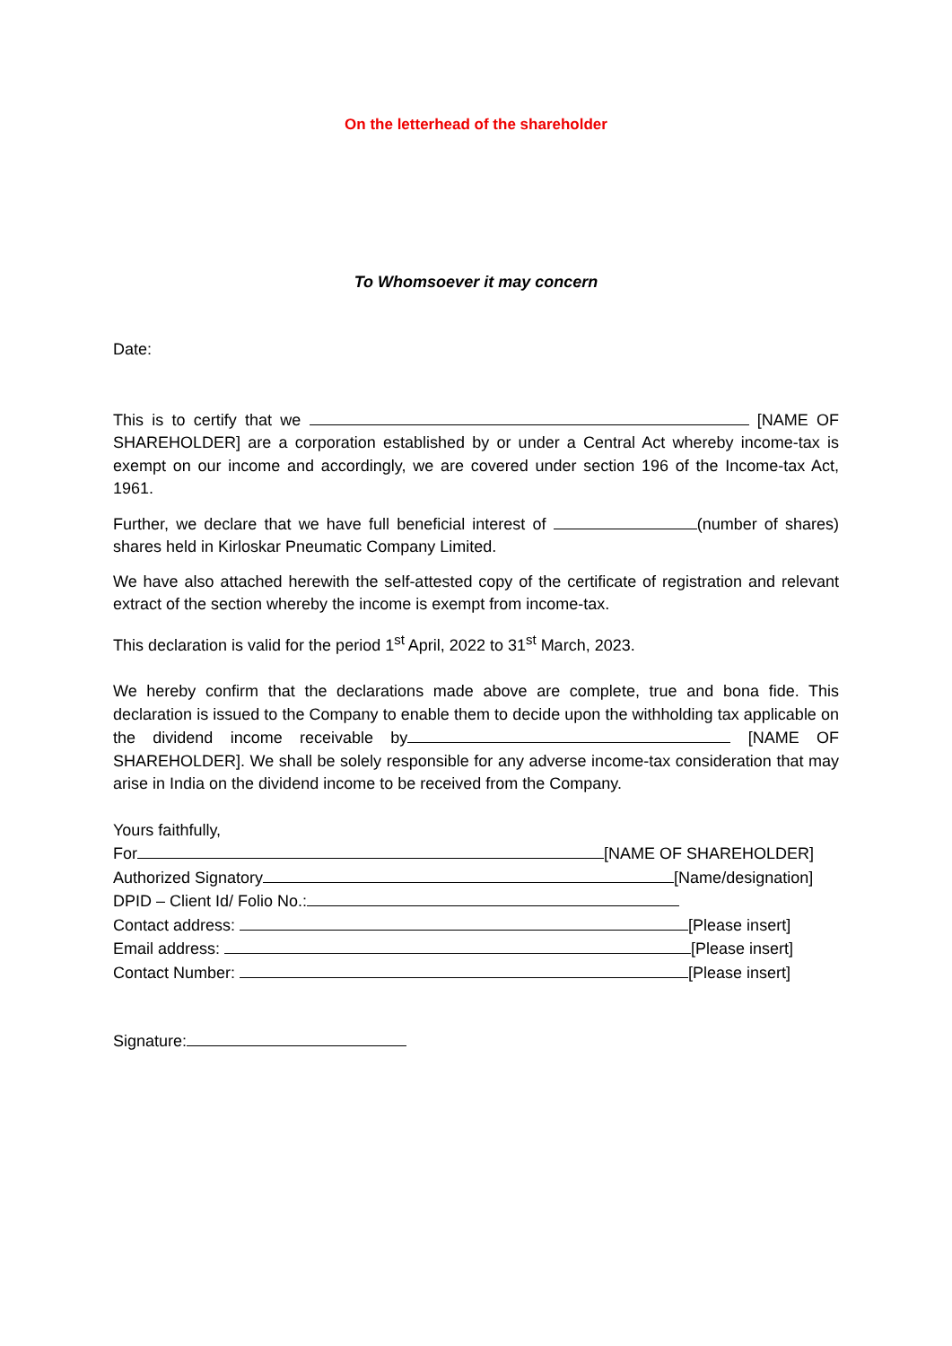On the letterhead of the shareholder
To Whomsoever it may concern
Date:
This is to certify that we [NAME OF SHAREHOLDER] are a corporation established by or under a Central Act whereby income-tax is exempt on our income and accordingly, we are covered under section 196 of the Income-tax Act, 1961.
Further, we declare that we have full beneficial interest of (number of shares) shares held in Kirloskar Pneumatic Company Limited.
We have also attached herewith the self-attested copy of the certificate of registration and relevant extract of the section whereby the income is exempt from income-tax.
This declaration is valid for the period 1<sup>st</sup> April, 2022 to 31<sup>st</sup> March, 2023.
We hereby confirm that the declarations made above are complete, true and bona fide. This declaration is issued to the Company to enable them to decide upon the withholding tax applicable on the dividend income receivable by [NAME OF SHAREHOLDER]. We shall be solely responsible for any adverse income-tax consideration that may arise in India on the dividend income to be received from the Company.
Yours faithfully,
For [NAME OF SHAREHOLDER]
Authorized Signatory [Name/designation]
DPID – Client Id/ Folio No.:
Contact address: [Please insert]
Email address: [Please insert]
Contact Number: [Please insert]
Signature: